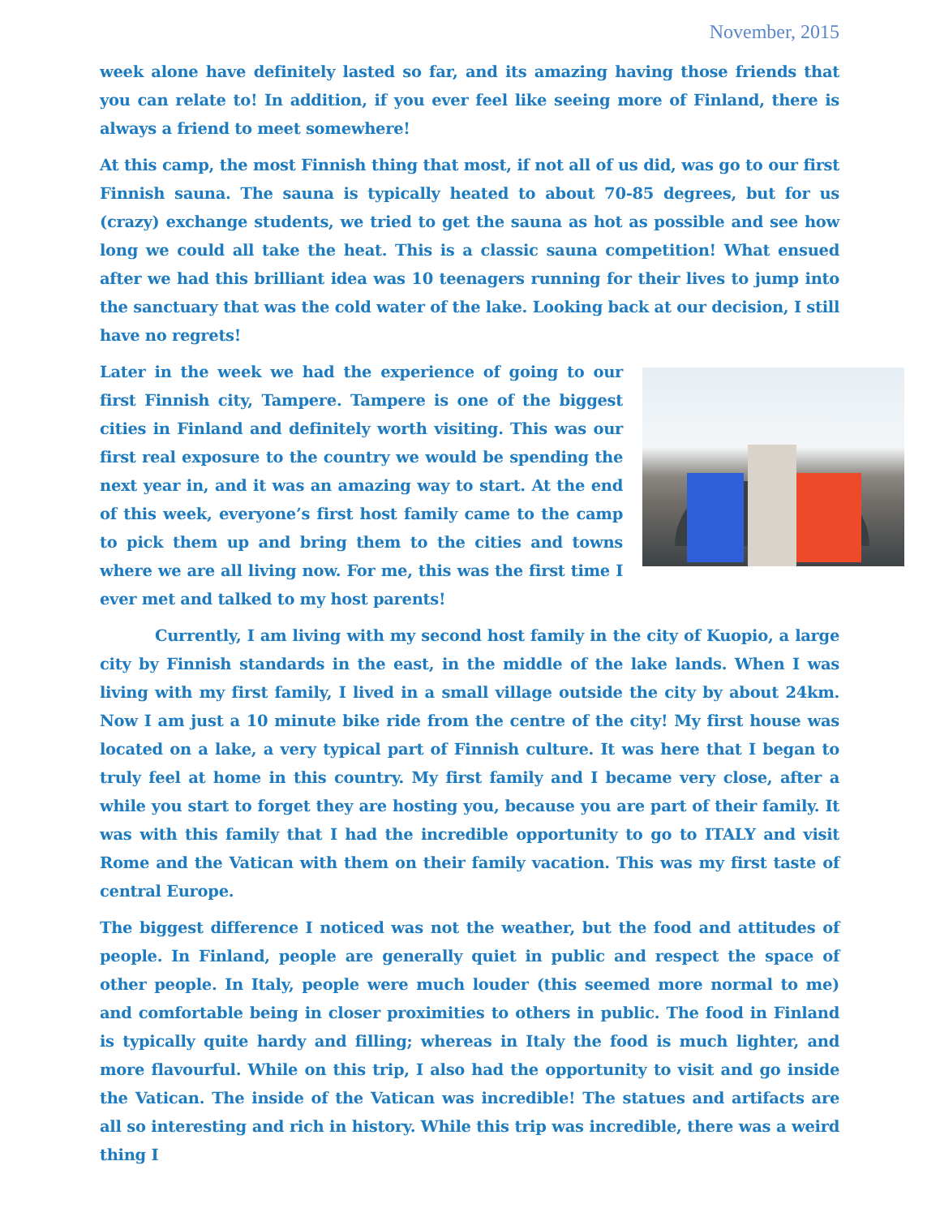November, 2015
week alone have definitely lasted so far, and its amazing having those friends that you can relate to! In addition, if you ever feel like seeing more of Finland, there is always a friend to meet somewhere!
At this camp, the most Finnish thing that most, if not all of us did, was go to our first Finnish sauna. The sauna is typically heated to about 70-85 degrees, but for us (crazy) exchange students, we tried to get the sauna as hot as possible and see how long we could all take the heat. This is a classic sauna competition! What ensued after we had this brilliant idea was 10 teenagers running for their lives to jump into the sanctuary that was the cold water of the lake. Looking back at our decision, I still have no regrets!
Later in the week we had the experience of going to our first Finnish city, Tampere. Tampere is one of the biggest cities in Finland and definitely worth visiting. This was our first real exposure to the country we would be spending the next year in, and it was an amazing way to start. At the end of this week, everyone’s first host family came to the camp to pick them up and bring them to the cities and towns where we are all living now. For me, this was the first time I ever met and talked to my host parents!
Currently, I am living with my second host family in the city of Kuopio, a large city by Finnish standards in the east, in the middle of the lake lands. When I was living with my first family, I lived in a small village outside the city by about 24km. Now I am just a 10 minute bike ride from the centre of the city! My first house was located on a lake, a very typical part of Finnish culture. It was here that I began to truly feel at home in this country. My first family and I became very close, after a while you start to forget they are hosting you, because you are part of their family. It was with this family that I had the incredible opportunity to go to ITALY and visit Rome and the Vatican with them on their family vacation. This was my first taste of central Europe.
The biggest difference I noticed was not the weather, but the food and attitudes of people. In Finland, people are generally quiet in public and respect the space of other people. In Italy, people were much louder (this seemed more normal to me) and comfortable being in closer proximities to others in public. The food in Finland is typically quite hardy and filling; whereas in Italy the food is much lighter, and more flavourful. While on this trip, I also had the opportunity to visit and go inside the Vatican. The inside of the Vatican was incredible! The statues and artifacts are all so interesting and rich in history. While this trip was incredible, there was a weird thing I